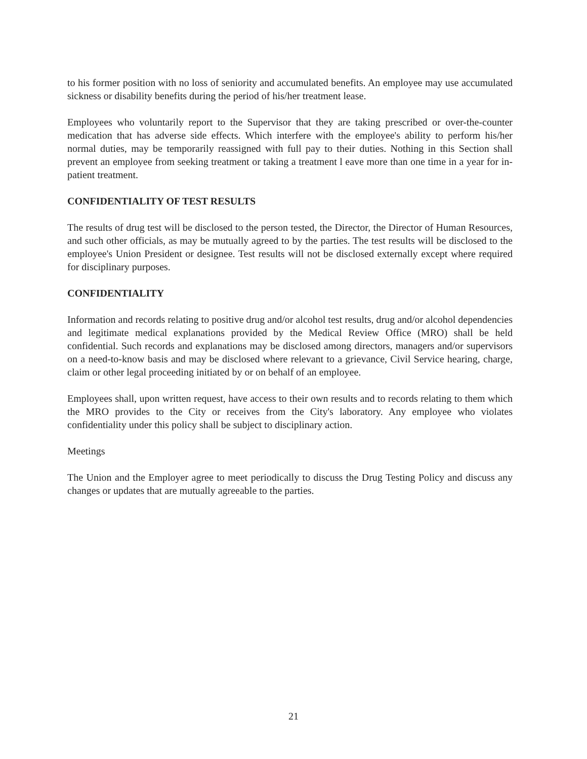to his former position with no loss of seniority and accumulated benefits. An employee may use accumulated sickness or disability benefits during the period of his/her treatment lease.
Employees who voluntarily report to the Supervisor that they are taking prescribed or over-the-counter medication that has adverse side effects. Which interfere with the employee's ability to perform his/her normal duties, may be temporarily reassigned with full pay to their duties. Nothing in this Section shall prevent an employee from seeking treatment or taking a treatment l eave more than one time in a year for in-patient treatment.
CONFIDENTIALITY OF TEST RESULTS
The results of drug test will be disclosed to the person tested, the Director, the Director of Human Resources, and such other officials, as may be mutually agreed to by the parties. The test results will be disclosed to the employee's Union President or designee. Test results will not be disclosed externally except where required for disciplinary purposes.
CONFIDENTIALITY
Information and records relating to positive drug and/or alcohol test results, drug and/or alcohol dependencies and legitimate medical explanations provided by the Medical Review Office (MRO) shall be held confidential. Such records and explanations may be disclosed among directors, managers and/or supervisors on a need-to-know basis and may be disclosed where relevant to a grievance, Civil Service hearing, charge, claim or other legal proceeding initiated by or on behalf of an employee.
Employees shall, upon written request, have access to their own results and to records relating to them which the MRO provides to the City or receives from the City's laboratory. Any employee who violates confidentiality under this policy shall be subject to disciplinary action.
Meetings
The Union and the Employer agree to meet periodically to discuss the Drug Testing Policy and discuss any changes or updates that are mutually agreeable to the parties.
21